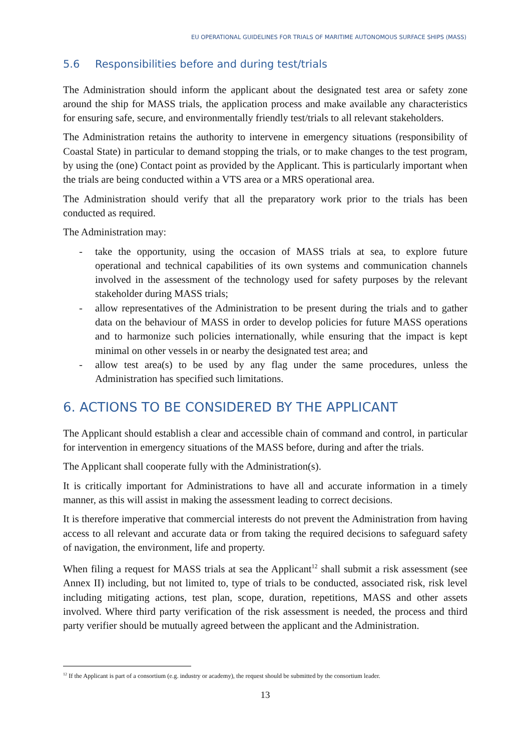EU OPERATIONAL GUIDELINES FOR TRIALS OF MARITIME AUTONOMOUS SURFACE SHIPS (MASS)
5.6 Responsibilities before and during test/trials
The Administration should inform the applicant about the designated test area or safety zone around the ship for MASS trials, the application process and make available any characteristics for ensuring safe, secure, and environmentally friendly test/trials to all relevant stakeholders.
The Administration retains the authority to intervene in emergency situations (responsibility of Coastal State) in particular to demand stopping the trials, or to make changes to the test program, by using the (one) Contact point as provided by the Applicant. This is particularly important when the trials are being conducted within a VTS area or a MRS operational area.
The Administration should verify that all the preparatory work prior to the trials has been conducted as required.
The Administration may:
- take the opportunity, using the occasion of MASS trials at sea, to explore future operational and technical capabilities of its own systems and communication channels involved in the assessment of the technology used for safety purposes by the relevant stakeholder during MASS trials;
- allow representatives of the Administration to be present during the trials and to gather data on the behaviour of MASS in order to develop policies for future MASS operations and to harmonize such policies internationally, while ensuring that the impact is kept minimal on other vessels in or nearby the designated test area; and
- allow test area(s) to be used by any flag under the same procedures, unless the Administration has specified such limitations.
6. ACTIONS TO BE CONSIDERED BY THE APPLICANT
The Applicant should establish a clear and accessible chain of command and control, in particular for intervention in emergency situations of the MASS before, during and after the trials.
The Applicant shall cooperate fully with the Administration(s).
It is critically important for Administrations to have all and accurate information in a timely manner, as this will assist in making the assessment leading to correct decisions.
It is therefore imperative that commercial interests do not prevent the Administration from having access to all relevant and accurate data or from taking the required decisions to safeguard safety of navigation, the environment, life and property.
When filing a request for MASS trials at sea the Applicant<sup>12</sup> shall submit a risk assessment (see Annex II) including, but not limited to, type of trials to be conducted, associated risk, risk level including mitigating actions, test plan, scope, duration, repetitions, MASS and other assets involved. Where third party verification of the risk assessment is needed, the process and third party verifier should be mutually agreed between the applicant and the Administration.
<sup>12</sup> If the Applicant is part of a consortium (e.g. industry or academy), the request should be submitted by the consortium leader.
13